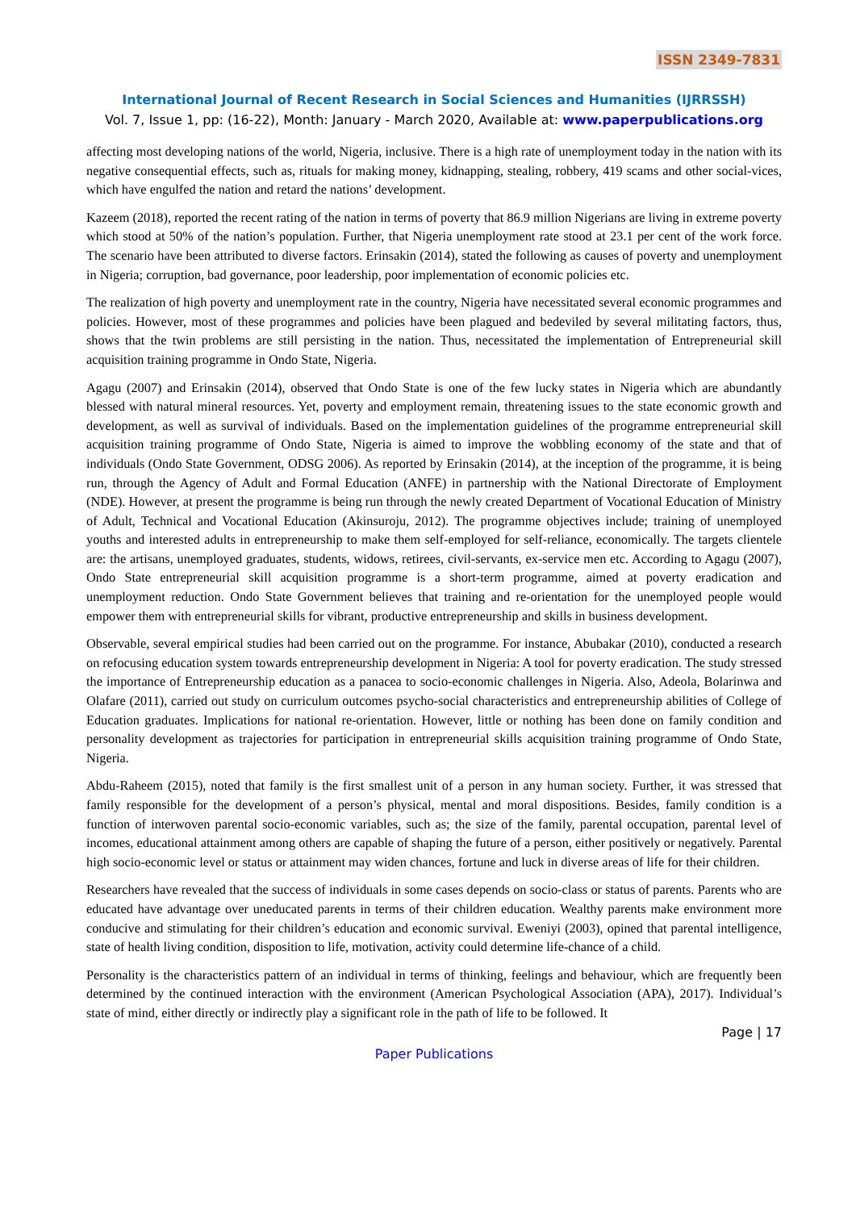ISSN 2349-7831
International Journal of Recent Research in Social Sciences and Humanities (IJRRSSH)
Vol. 7, Issue 1, pp: (16-22), Month: January - March 2020, Available at: www.paperpublications.org
affecting most developing nations of the world, Nigeria, inclusive. There is a high rate of unemployment today in the nation with its negative consequential effects, such as, rituals for making money, kidnapping, stealing, robbery, 419 scams and other social-vices, which have engulfed the nation and retard the nations’ development.
Kazeem (2018), reported the recent rating of the nation in terms of poverty that 86.9 million Nigerians are living in extreme poverty which stood at 50% of the nation’s population. Further, that Nigeria unemployment rate stood at 23.1 per cent of the work force. The scenario have been attributed to diverse factors. Erinsakin (2014), stated the following as causes of poverty and unemployment in Nigeria; corruption, bad governance, poor leadership, poor implementation of economic policies etc.
The realization of high poverty and unemployment rate in the country, Nigeria have necessitated several economic programmes and policies. However, most of these programmes and policies have been plagued and bedeviled by several militating factors, thus, shows that the twin problems are still persisting in the nation. Thus, necessitated the implementation of Entrepreneurial skill acquisition training programme in Ondo State, Nigeria.
Agagu (2007) and Erinsakin (2014), observed that Ondo State is one of the few lucky states in Nigeria which are abundantly blessed with natural mineral resources. Yet, poverty and employment remain, threatening issues to the state economic growth and development, as well as survival of individuals. Based on the implementation guidelines of the programme entrepreneurial skill acquisition training programme of Ondo State, Nigeria is aimed to improve the wobbling economy of the state and that of individuals (Ondo State Government, ODSG 2006). As reported by Erinsakin (2014), at the inception of the programme, it is being run, through the Agency of Adult and Formal Education (ANFE) in partnership with the National Directorate of Employment (NDE). However, at present the programme is being run through the newly created Department of Vocational Education of Ministry of Adult, Technical and Vocational Education (Akinsuroju, 2012). The programme objectives include; training of unemployed youths and interested adults in entrepreneurship to make them self-employed for self-reliance, economically. The targets clientele are: the artisans, unemployed graduates, students, widows, retirees, civil-servants, ex-service men etc. According to Agagu (2007), Ondo State entrepreneurial skill acquisition programme is a short-term programme, aimed at poverty eradication and unemployment reduction. Ondo State Government believes that training and re-orientation for the unemployed people would empower them with entrepreneurial skills for vibrant, productive entrepreneurship and skills in business development.
Observable, several empirical studies had been carried out on the programme. For instance, Abubakar (2010), conducted a research on refocusing education system towards entrepreneurship development in Nigeria: A tool for poverty eradication. The study stressed the importance of Entrepreneurship education as a panacea to socio-economic challenges in Nigeria. Also, Adeola, Bolarinwa and Olafare (2011), carried out study on curriculum outcomes psycho-social characteristics and entrepreneurship abilities of College of Education graduates. Implications for national re-orientation. However, little or nothing has been done on family condition and personality development as trajectories for participation in entrepreneurial skills acquisition training programme of Ondo State, Nigeria.
Abdu-Raheem (2015), noted that family is the first smallest unit of a person in any human society. Further, it was stressed that family responsible for the development of a person’s physical, mental and moral dispositions. Besides, family condition is a function of interwoven parental socio-economic variables, such as; the size of the family, parental occupation, parental level of incomes, educational attainment among others are capable of shaping the future of a person, either positively or negatively. Parental high socio-economic level or status or attainment may widen chances, fortune and luck in diverse areas of life for their children.
Researchers have revealed that the success of individuals in some cases depends on socio-class or status of parents. Parents who are educated have advantage over uneducated parents in terms of their children education. Wealthy parents make environment more conducive and stimulating for their children’s education and economic survival. Eweniyi (2003), opined that parental intelligence, state of health living condition, disposition to life, motivation, activity could determine life-chance of a child.
Personality is the characteristics pattern of an individual in terms of thinking, feelings and behaviour, which are frequently been determined by the continued interaction with the environment (American Psychological Association (APA), 2017). Individual’s state of mind, either directly or indirectly play a significant role in the path of life to be followed. It
Page | 17
Paper Publications